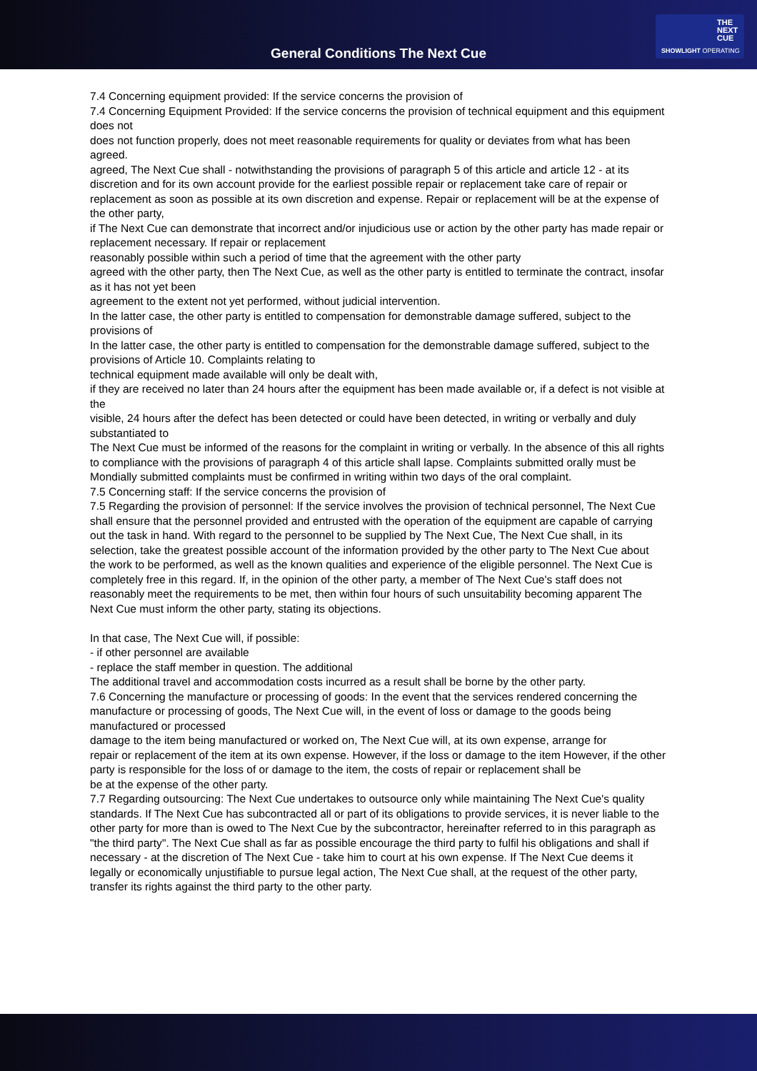General Conditions The Next Cue
THE
NEXT
CUE
SHOWLIGHT OPERATING
7.4 Concerning equipment provided: If the service concerns the provision of
7.4 Concerning Equipment Provided: If the service concerns the provision of technical equipment and this equipment does not
does not function properly, does not meet reasonable requirements for quality or deviates from what has been agreed.
agreed, The Next Cue shall - notwithstanding the provisions of paragraph 5 of this article and article 12 - at its discretion and for its own account provide for the earliest possible repair or replacement take care of repair or replacement as soon as possible at its own discretion and expense. Repair or replacement will be at the expense of the other party,
if The Next Cue can demonstrate that incorrect and/or injudicious use or action by the other party has made repair or replacement necessary. If repair or replacement
reasonably possible within such a period of time that the agreement with the other party
agreed with the other party, then The Next Cue, as well as the other party is entitled to terminate the contract, insofar as it has not yet been
agreement to the extent not yet performed, without judicial intervention.
In the latter case, the other party is entitled to compensation for demonstrable damage suffered, subject to the provisions of
In the latter case, the other party is entitled to compensation for the demonstrable damage suffered, subject to the provisions of Article 10. Complaints relating to
technical equipment made available will only be dealt with,
if they are received no later than 24 hours after the equipment has been made available or, if a defect is not visible at the
visible, 24 hours after the defect has been detected or could have been detected, in writing or verbally and duly substantiated to
The Next Cue must be informed of the reasons for the complaint in writing or verbally. In the absence of this all rights to compliance with the provisions of paragraph 4 of this article shall lapse. Complaints submitted orally must be
Mondially submitted complaints must be confirmed in writing within two days of the oral complaint.
7.5 Concerning staff: If the service concerns the provision of
7.5 Regarding the provision of personnel: If the service involves the provision of technical personnel, The Next Cue shall ensure that the personnel provided and entrusted with the operation of the equipment are capable of carrying out the task in hand. With regard to the personnel to be supplied by The Next Cue, The Next Cue shall, in its selection, take the greatest possible account of the information provided by the other party to The Next Cue about the work to be performed, as well as the known qualities and experience of the eligible personnel. The Next Cue is completely free in this regard. If, in the opinion of the other party, a member of The Next Cue's staff does not reasonably meet the requirements to be met, then within four hours of such unsuitability becoming apparent The Next Cue must inform the other party, stating its objections.
In that case, The Next Cue will, if possible:
- if other personnel are available
- replace the staff member in question. The additional
The additional travel and accommodation costs incurred as a result shall be borne by the other party.
7.6 Concerning the manufacture or processing of goods: In the event that the services rendered concerning the manufacture or processing of goods, The Next Cue will, in the event of loss or damage to the goods being manufactured or processed
damage to the item being manufactured or worked on, The Next Cue will, at its own expense, arrange for
repair or replacement of the item at its own expense. However, if the loss or damage to the item However, if the other party is responsible for the loss of or damage to the item, the costs of repair or replacement shall be
be at the expense of the other party.
7.7 Regarding outsourcing: The Next Cue undertakes to outsource only while maintaining The Next Cue's quality standards. If The Next Cue has subcontracted all or part of its obligations to provide services, it is never liable to the other party for more than is owed to The Next Cue by the subcontractor, hereinafter referred to in this paragraph as "the third party". The Next Cue shall as far as possible encourage the third party to fulfil his obligations and shall if necessary - at the discretion of The Next Cue - take him to court at his own expense. If The Next Cue deems it legally or economically unjustifiable to pursue legal action, The Next Cue shall, at the request of the other party, transfer its rights against the third party to the other party.